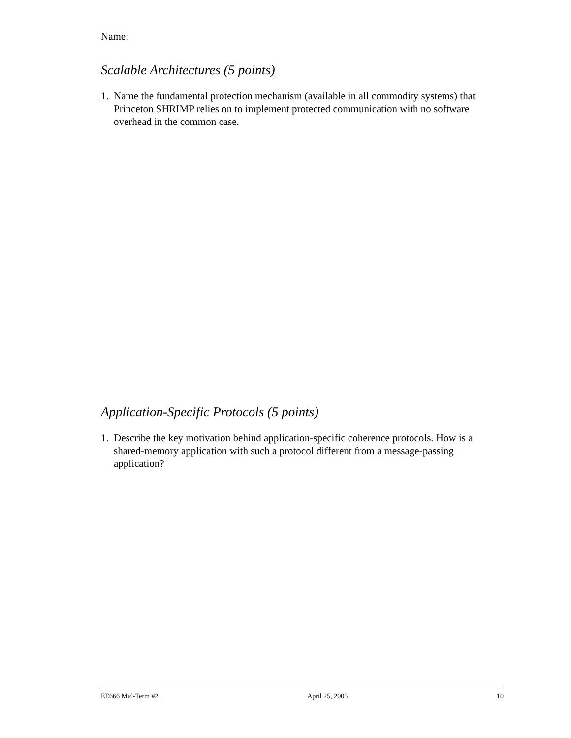Name:
Scalable Architectures (5 points)
1. Name the fundamental protection mechanism (available in all commodity systems) that Princeton SHRIMP relies on to implement protected communication with no software overhead in the common case.
Application-Specific Protocols (5 points)
1. Describe the key motivation behind application-specific coherence protocols. How is a shared-memory application with such a protocol different from a message-passing application?
EE666 Mid-Term #2 April 25, 2005 10